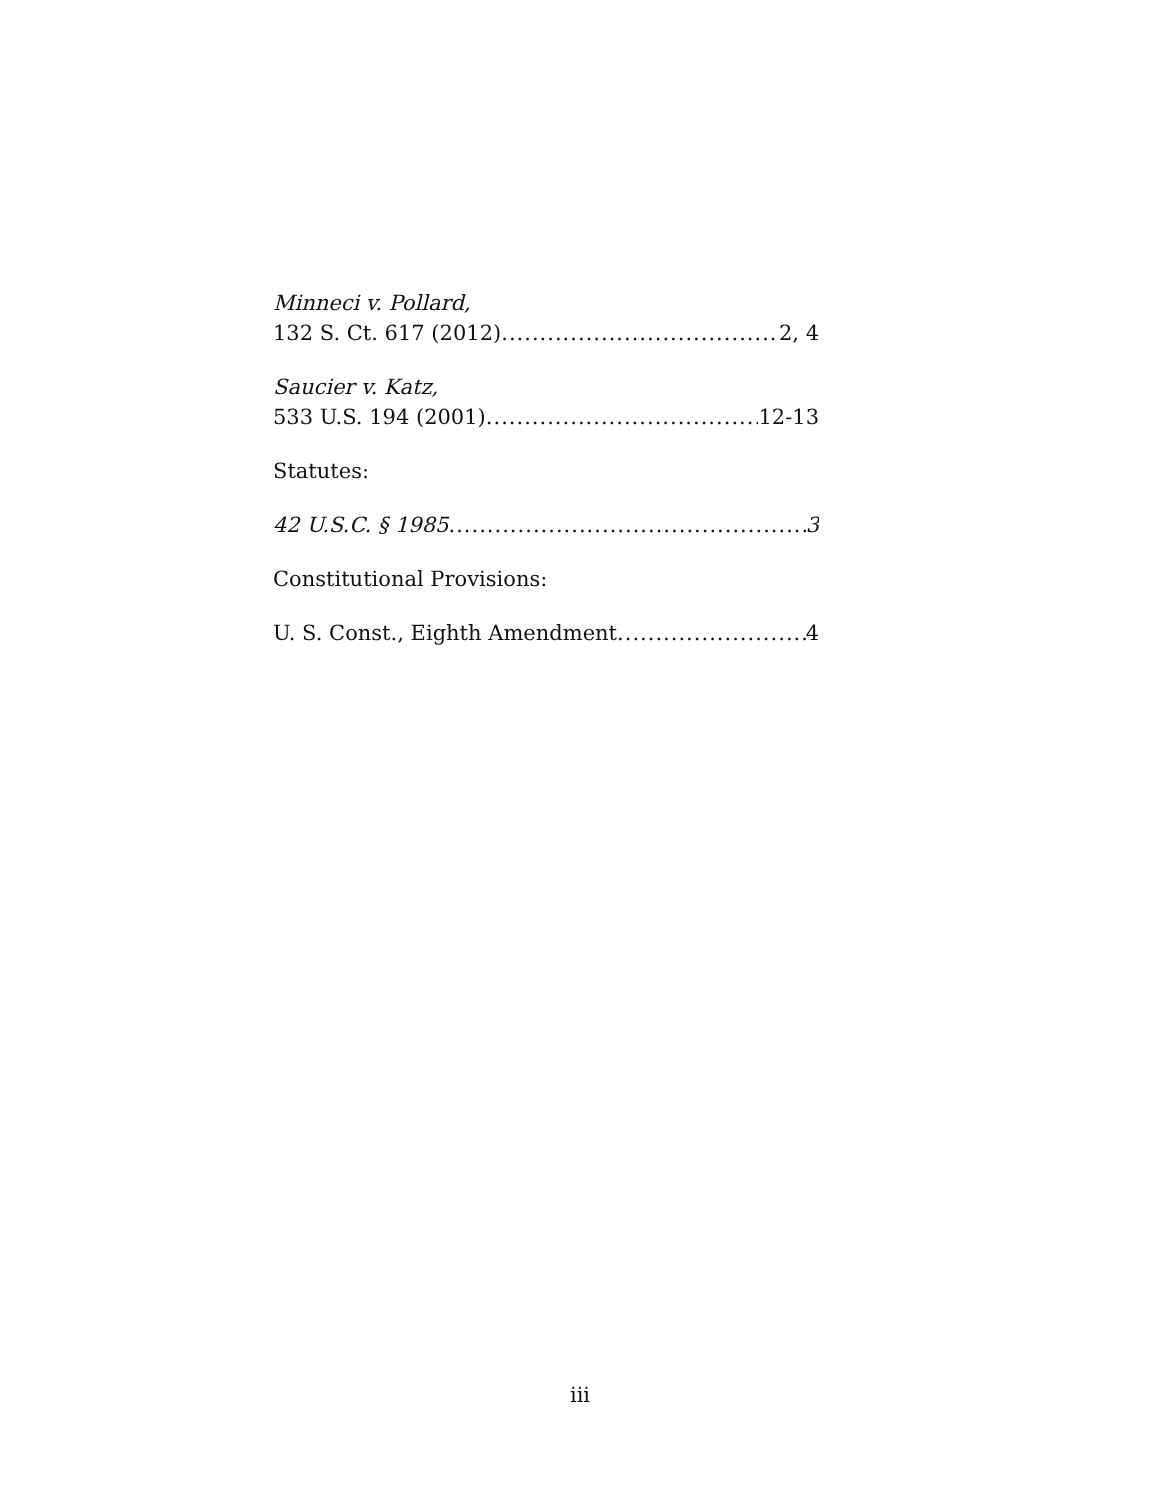Minneci v. Pollard,
132 S. Ct. 617 (2012) 2, 4
Saucier v. Katz,
533 U.S. 194 (2001) 12-13
Statutes:
42 U.S.C. § 1985 3
Constitutional Provisions:
U. S. Const., Eighth Amendment 4
iii